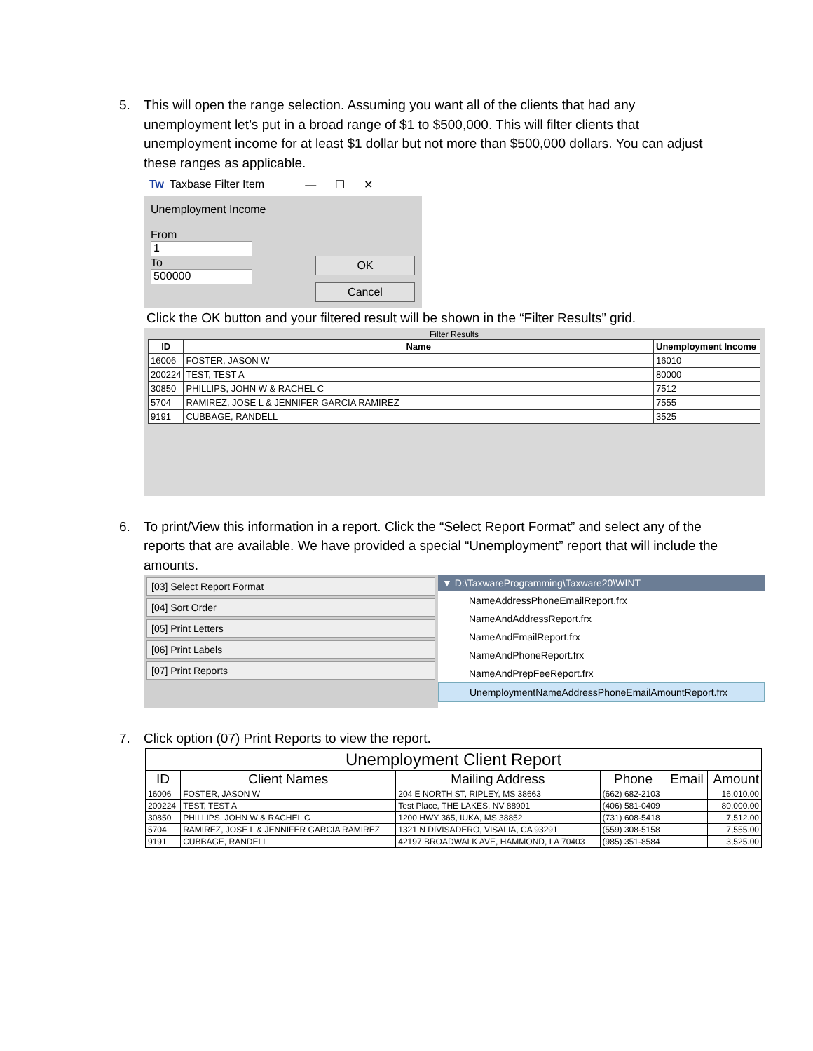5. This will open the range selection. Assuming you want all of the clients that had any unemployment let’s put in a broad range of $1 to $500,000. This will filter clients that unemployment income for at least $1 dollar but not more than $500,000 dollars. You can adjust these ranges as applicable.
Tw Taxbase Filter Item — ☐ ✕
Unemployment Income
From
1
To
500000
OK
Cancel
Click the OK button and your filtered result will be shown in the “Filter Results” grid.
Filter Results
| ID | Name | Unemployment Income |
| --- | --- | --- |
| 16006 | FOSTER, JASON W | 16010 |
| 200224 | TEST, TEST A | 80000 |
| 30850 | PHILLIPS, JOHN W & RACHEL C | 7512 |
| 5704 | RAMIREZ, JOSE L & JENNIFER GARCIA RAMIREZ | 7555 |
| 9191 | CUBBAGE, RANDELL | 3525 |
6. To print/View this information in a report. Click the “Select Report Format” and select any of the reports that are available. We have provided a special “Unemployment” report that will include the amounts.
[03] Select Report Format
[04] Sort Order
[05] Print Letters
[06] Print Labels
[07] Print Reports
▼ D:\TaxwareProgramming\Taxware20\WINT
NameAddressPhoneEmailReport.frx
NameAndAddressReport.frx
NameAndEmailReport.frx
NameAndPhoneReport.frx
NameAndPrepFeeReport.frx
UnemploymentNameAddressPhoneEmailAmountReport.frx
7. Click option (07) Print Reports to view the report.
| Unemployment Client Report | | | | | |
| --- | --- | --- | --- | --- | --- |
| ID | Client Names | Mailing Address | Phone | Email | Amount |
| 16006 | FOSTER, JASON W | 204 E NORTH ST, RIPLEY, MS 38663 | (662) 682-2103 | | 16,010.00 |
| 200224 | TEST, TEST A | Test Place, THE LAKES, NV 88901 | (406) 581-0409 | | 80,000.00 |
| 30850 | PHILLIPS, JOHN W & RACHEL C | 1200 HWY 365, IUKA, MS 38852 | (731) 608-5418 | | 7,512.00 |
| 5704 | RAMIREZ, JOSE L & JENNIFER GARCIA RAMIREZ | 1321 N DIVISADERO, VISALIA, CA 93291 | (559) 308-5158 | | 7,555.00 |
| 9191 | CUBBAGE, RANDELL | 42197 BROADWALK AVE, HAMMOND, LA 70403 | (985) 351-8584 | | 3,525.00 |